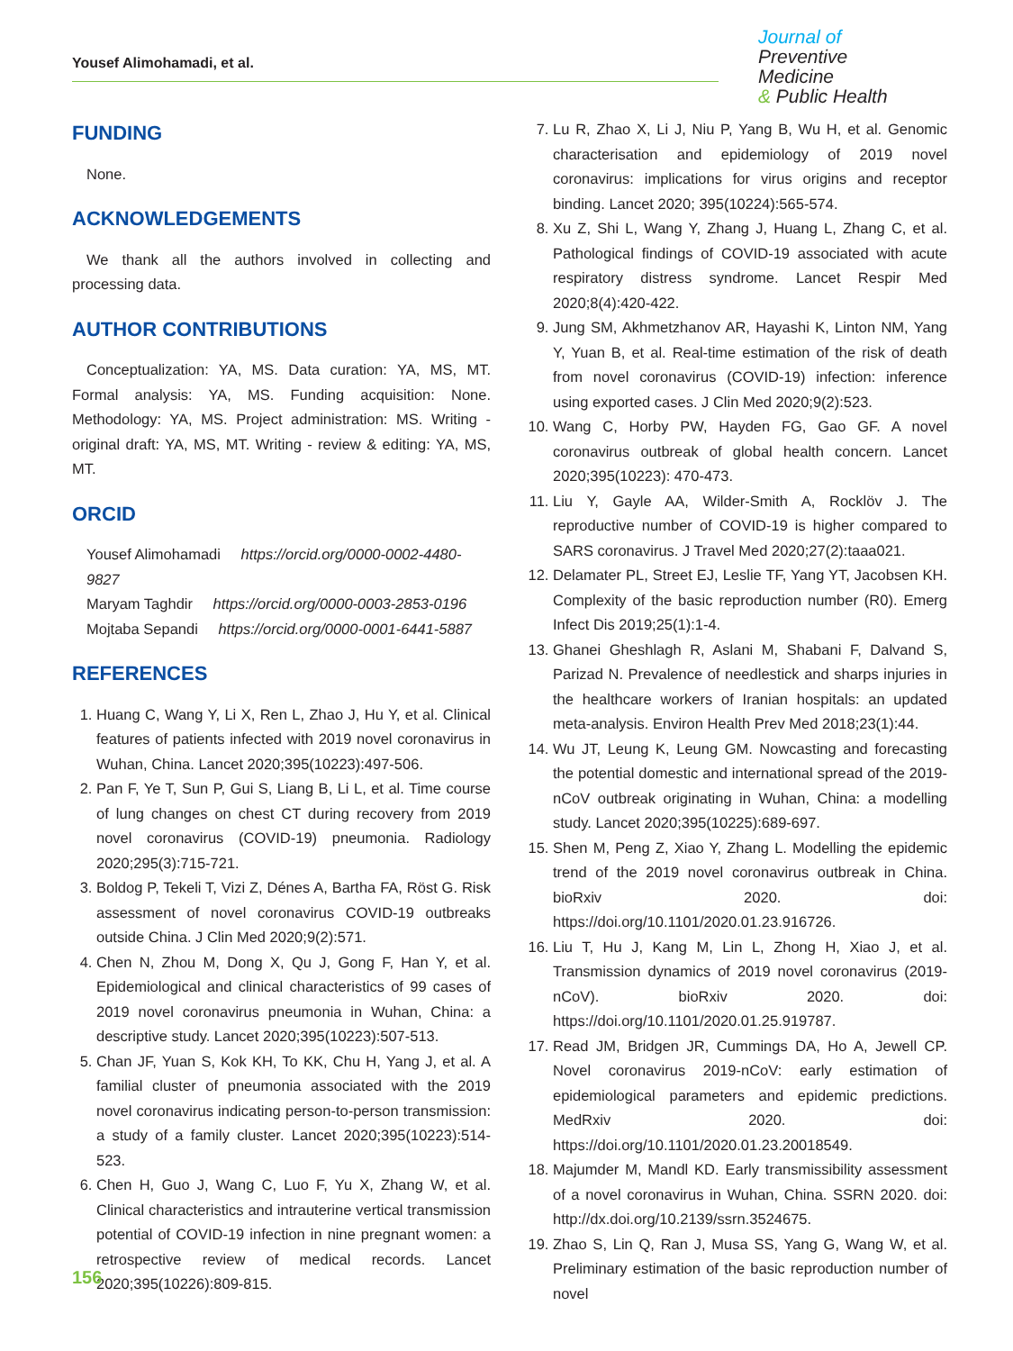Yousef Alimohamadi, et al.
Journal of
Preventive Medicine
& Public Health
FUNDING
None.
ACKNOWLEDGEMENTS
We thank all the authors involved in collecting and processing data.
AUTHOR CONTRIBUTIONS
Conceptualization: YA, MS. Data curation: YA, MS, MT. Formal analysis: YA, MS. Funding acquisition: None. Methodology: YA, MS. Project administration: MS. Writing - original draft: YA, MS, MT. Writing - review & editing: YA, MS, MT.
ORCID
Yousef Alimohamadi https://orcid.org/0000-0002-4480-9827
Maryam Taghdir https://orcid.org/0000-0003-2853-0196
Mojtaba Sepandi https://orcid.org/0000-0001-6441-5887
REFERENCES
1. Huang C, Wang Y, Li X, Ren L, Zhao J, Hu Y, et al. Clinical features of patients infected with 2019 novel coronavirus in Wuhan, China. Lancet 2020;395(10223):497-506.
2. Pan F, Ye T, Sun P, Gui S, Liang B, Li L, et al. Time course of lung changes on chest CT during recovery from 2019 novel coronavirus (COVID-19) pneumonia. Radiology 2020;295(3):715-721.
3. Boldog P, Tekeli T, Vizi Z, Dénes A, Bartha FA, Röst G. Risk assessment of novel coronavirus COVID-19 outbreaks outside China. J Clin Med 2020;9(2):571.
4. Chen N, Zhou M, Dong X, Qu J, Gong F, Han Y, et al. Epidemiological and clinical characteristics of 99 cases of 2019 novel coronavirus pneumonia in Wuhan, China: a descriptive study. Lancet 2020;395(10223):507-513.
5. Chan JF, Yuan S, Kok KH, To KK, Chu H, Yang J, et al. A familial cluster of pneumonia associated with the 2019 novel coronavirus indicating person-to-person transmission: a study of a family cluster. Lancet 2020;395(10223):514-523.
6. Chen H, Guo J, Wang C, Luo F, Yu X, Zhang W, et al. Clinical characteristics and intrauterine vertical transmission potential of COVID-19 infection in nine pregnant women: a retrospective review of medical records. Lancet 2020;395(10226):809-815.
7. Lu R, Zhao X, Li J, Niu P, Yang B, Wu H, et al. Genomic characterisation and epidemiology of 2019 novel coronavirus: implications for virus origins and receptor binding. Lancet 2020; 395(10224):565-574.
8. Xu Z, Shi L, Wang Y, Zhang J, Huang L, Zhang C, et al. Pathological findings of COVID-19 associated with acute respiratory distress syndrome. Lancet Respir Med 2020;8(4):420-422.
9. Jung SM, Akhmetzhanov AR, Hayashi K, Linton NM, Yang Y, Yuan B, et al. Real-time estimation of the risk of death from novel coronavirus (COVID-19) infection: inference using exported cases. J Clin Med 2020;9(2):523.
10. Wang C, Horby PW, Hayden FG, Gao GF. A novel coronavirus outbreak of global health concern. Lancet 2020;395(10223): 470-473.
11. Liu Y, Gayle AA, Wilder-Smith A, Rocklöv J. The reproductive number of COVID-19 is higher compared to SARS coronavirus. J Travel Med 2020;27(2):taaa021.
12. Delamater PL, Street EJ, Leslie TF, Yang YT, Jacobsen KH. Complexity of the basic reproduction number (R0). Emerg Infect Dis 2019;25(1):1-4.
13. Ghanei Gheshlagh R, Aslani M, Shabani F, Dalvand S, Parizad N. Prevalence of needlestick and sharps injuries in the healthcare workers of Iranian hospitals: an updated meta-analysis. Environ Health Prev Med 2018;23(1):44.
14. Wu JT, Leung K, Leung GM. Nowcasting and forecasting the potential domestic and international spread of the 2019-nCoV outbreak originating in Wuhan, China: a modelling study. Lancet 2020;395(10225):689-697.
15. Shen M, Peng Z, Xiao Y, Zhang L. Modelling the epidemic trend of the 2019 novel coronavirus outbreak in China. bioRxiv 2020. doi: https://doi.org/10.1101/2020.01.23.916726.
16. Liu T, Hu J, Kang M, Lin L, Zhong H, Xiao J, et al. Transmission dynamics of 2019 novel coronavirus (2019-nCoV). bioRxiv 2020. doi: https://doi.org/10.1101/2020.01.25.919787.
17. Read JM, Bridgen JR, Cummings DA, Ho A, Jewell CP. Novel coronavirus 2019-nCoV: early estimation of epidemiological parameters and epidemic predictions. MedRxiv 2020. doi: https://doi.org/10.1101/2020.01.23.20018549.
18. Majumder M, Mandl KD. Early transmissibility assessment of a novel coronavirus in Wuhan, China. SSRN 2020. doi: http://dx.doi.org/10.2139/ssrn.3524675.
19. Zhao S, Lin Q, Ran J, Musa SS, Yang G, Wang W, et al. Preliminary estimation of the basic reproduction number of novel
156